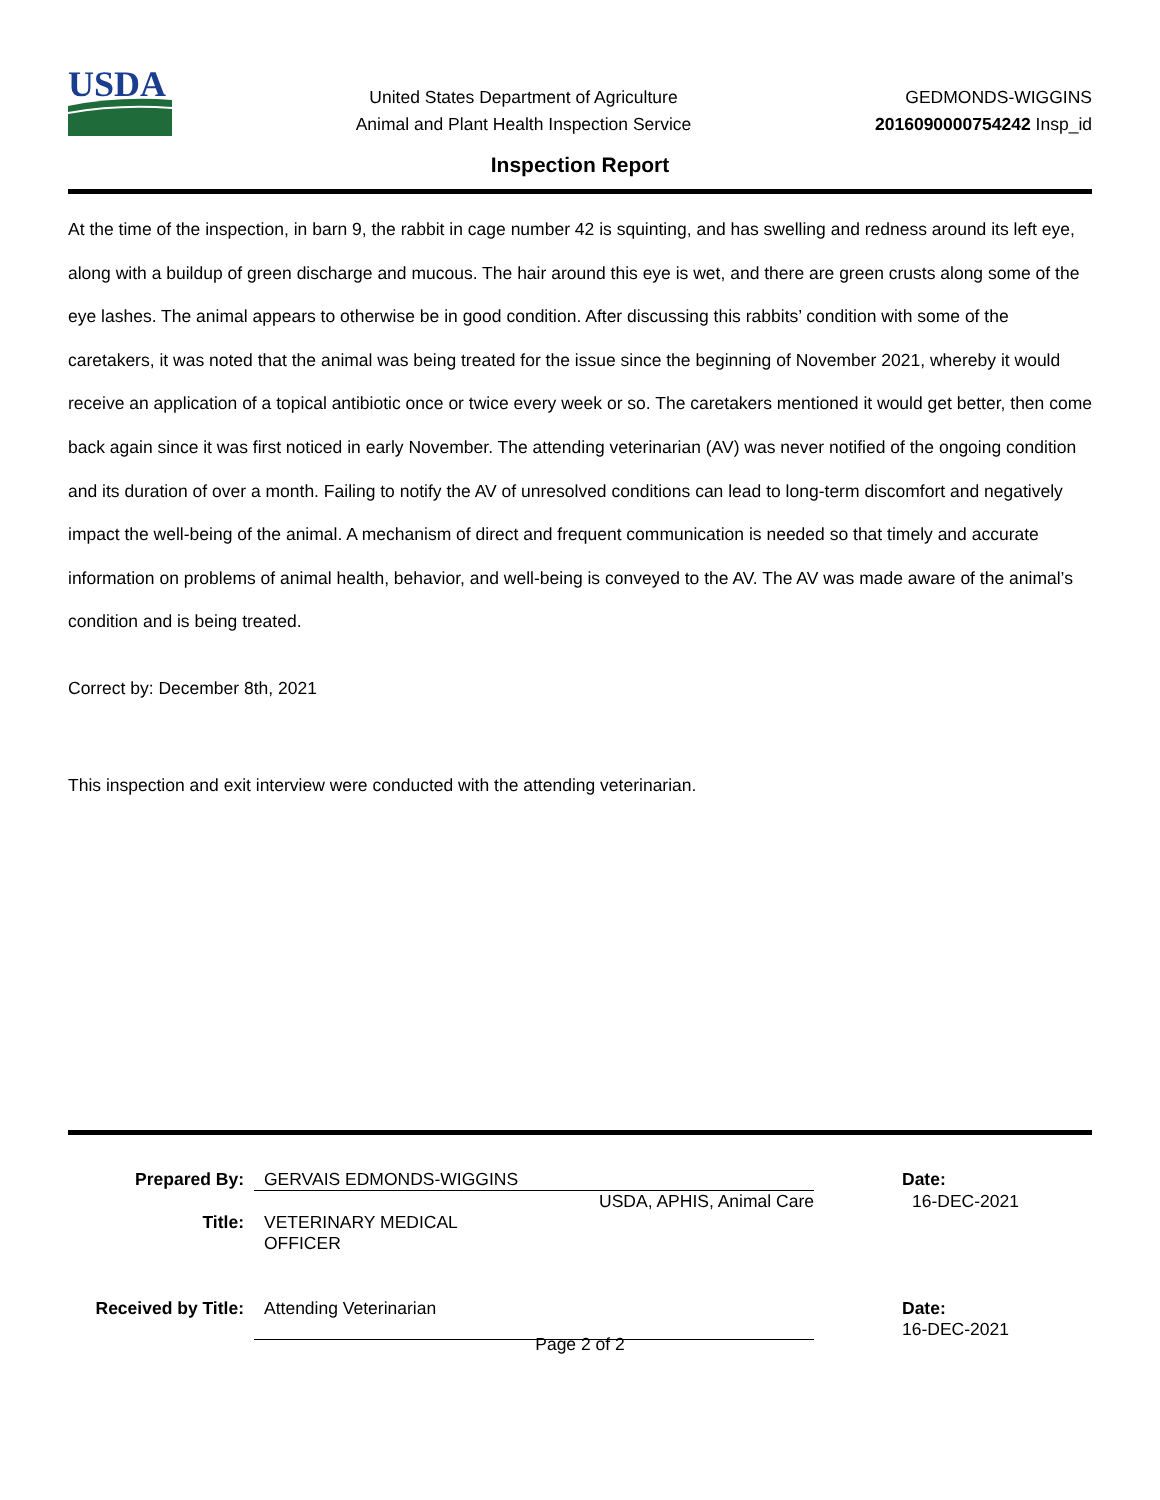USDA
United States Department of Agriculture
Animal and Plant Health Inspection Service
GEDMONDS-WIGGINS
2016090000754242 Insp_id
Inspection Report
At the time of the inspection, in barn 9, the rabbit in cage number 42 is squinting, and has swelling and redness around its left eye, along with a buildup of green discharge and mucous. The hair around this eye is wet, and there are green crusts along some of the eye lashes. The animal appears to otherwise be in good condition. After discussing this rabbits’ condition with some of the caretakers, it was noted that the animal was being treated for the issue since the beginning of November 2021, whereby it would receive an application of a topical antibiotic once or twice every week or so. The caretakers mentioned it would get better, then come back again since it was first noticed in early November. The attending veterinarian (AV) was never notified of the ongoing condition and its duration of over a month. Failing to notify the AV of unresolved conditions can lead to long-term discomfort and negatively impact the well-being of the animal. A mechanism of direct and frequent communication is needed so that timely and accurate information on problems of animal health, behavior, and well-being is conveyed to the AV. The AV was made aware of the animal’s condition and is being treated.
Correct by: December 8th, 2021
This inspection and exit interview were conducted with the attending veterinarian.
Prepared By: GERVAIS EDMONDS-WIGGINS Date:
USDA, APHIS, Animal Care 16-DEC-2021
Title: VETERINARY MEDICAL OFFICER
Received by Title:
Attending Veterinarian Date:
16-DEC-2021
Page 2 of 2